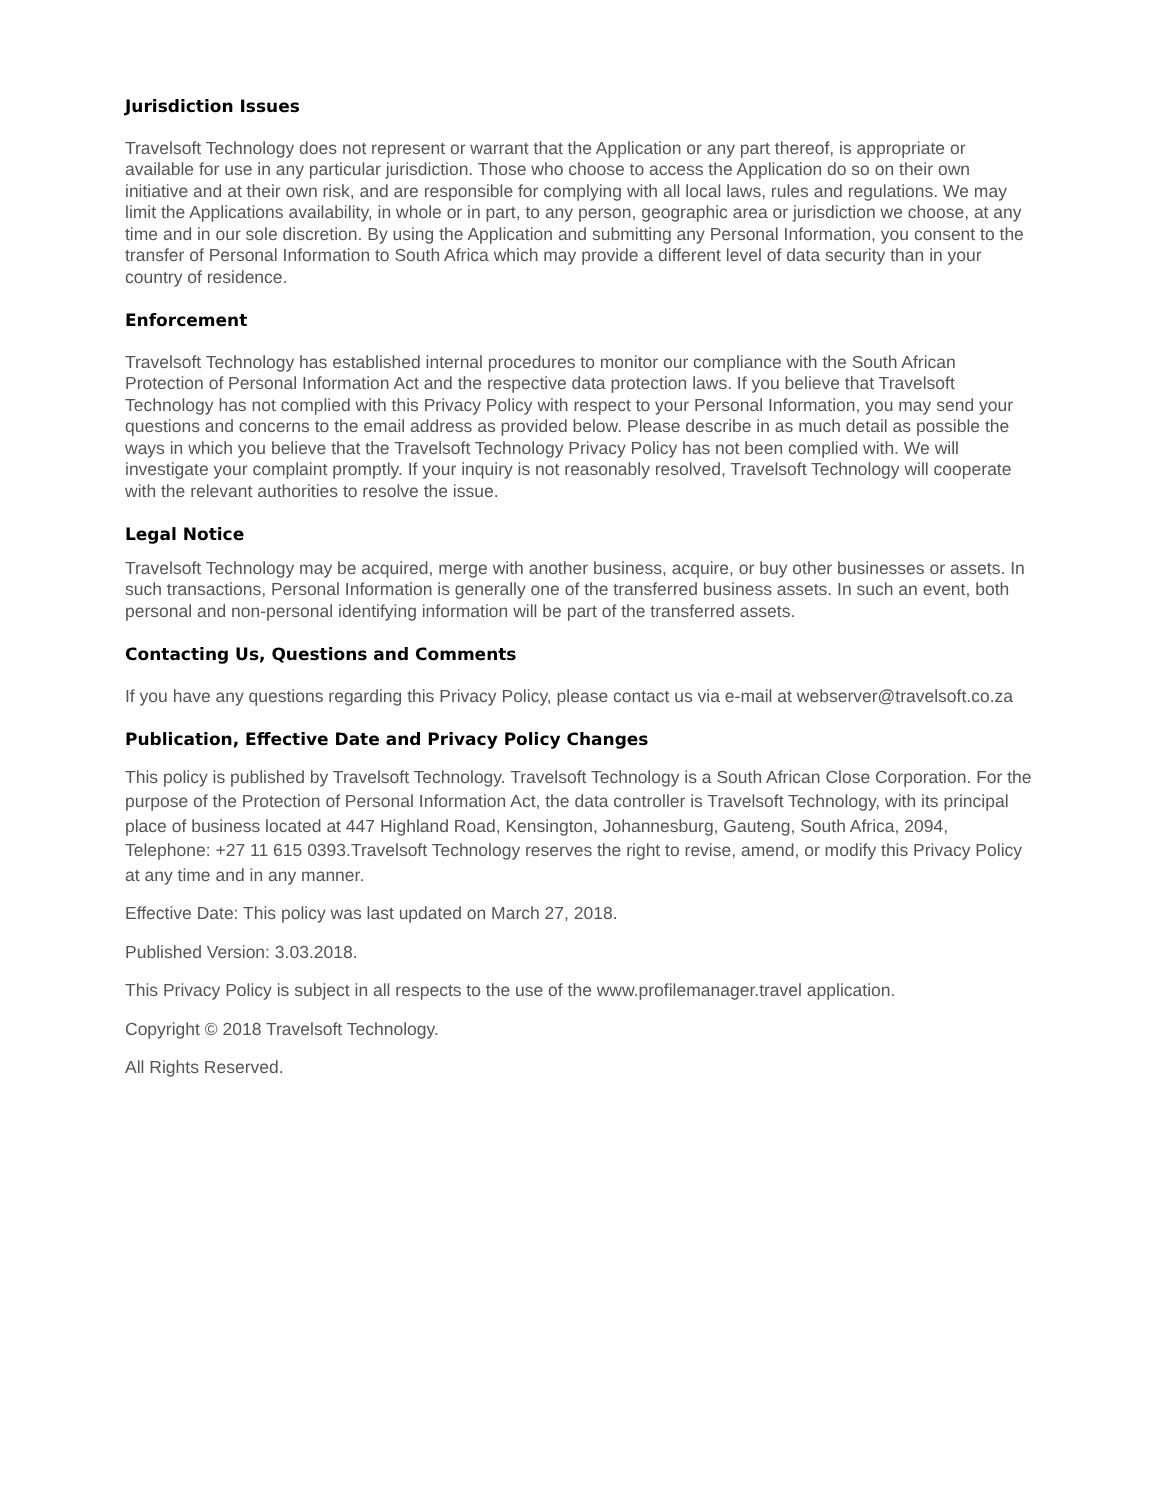Jurisdiction Issues
Travelsoft Technology does not represent or warrant that the Application or any part thereof, is appropriate or available for use in any particular jurisdiction. Those who choose to access the Application do so on their own initiative and at their own risk, and are responsible for complying with all local laws, rules and regulations. We may limit the Applications availability, in whole or in part, to any person, geographic area or jurisdiction we choose, at any time and in our sole discretion. By using the Application and submitting any Personal Information, you consent to the transfer of Personal Information to South Africa which may provide a different level of data security than in your country of residence.
Enforcement
Travelsoft Technology has established internal procedures to monitor our compliance with the South African Protection of Personal Information Act and the respective data protection laws. If you believe that Travelsoft Technology has not complied with this Privacy Policy with respect to your Personal Information, you may send your questions and concerns to the email address as provided below. Please describe in as much detail as possible the ways in which you believe that the Travelsoft Technology Privacy Policy has not been complied with. We will investigate your complaint promptly. If your inquiry is not reasonably resolved, Travelsoft Technology will cooperate with the relevant authorities to resolve the issue.
Legal Notice
Travelsoft Technology may be acquired, merge with another business, acquire, or buy other businesses or assets. In such transactions, Personal Information is generally one of the transferred business assets. In such an event, both personal and non-personal identifying information will be part of the transferred assets.
Contacting Us, Questions and Comments
If you have any questions regarding this Privacy Policy, please contact us via e-mail at webserver@travelsoft.co.za
Publication, Effective Date and Privacy Policy Changes
This policy is published by Travelsoft Technology. Travelsoft Technology is a South African Close Corporation. For the purpose of the Protection of Personal Information Act, the data controller is Travelsoft Technology, with its principal place of business located at 447 Highland Road, Kensington, Johannesburg, Gauteng, South Africa, 2094, Telephone: +27 11 615 0393.Travelsoft Technology reserves the right to revise, amend, or modify this Privacy Policy at any time and in any manner.
Effective Date: This policy was last updated on March 27, 2018.
Published Version: 3.03.2018.
This Privacy Policy is subject in all respects to the use of the www.profilemanager.travel application.
Copyright © 2018 Travelsoft Technology.
All Rights Reserved.